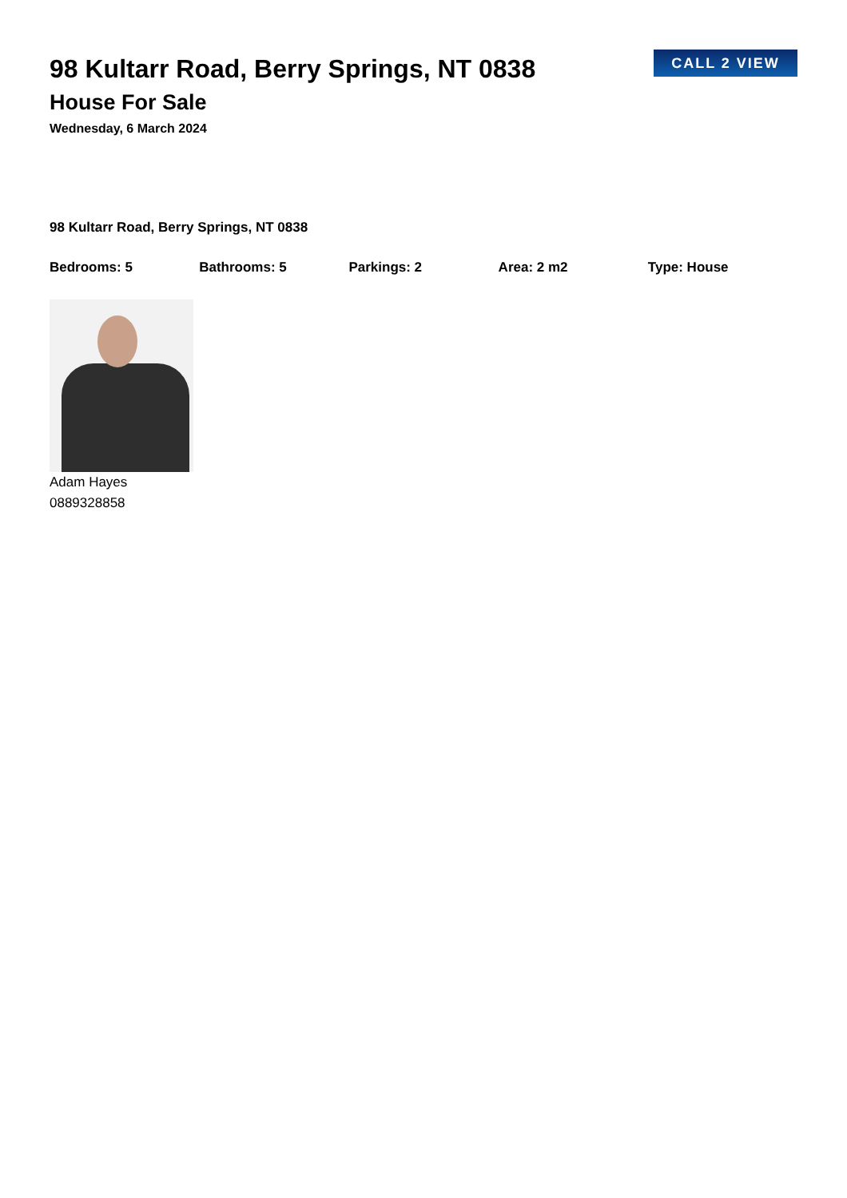98 Kultarr Road, Berry Springs, NT 0838
House For Sale
Wednesday, 6 March 2024
CALL 2 VIEW
98 Kultarr Road, Berry Springs, NT 0838
Bedrooms: 5 Bathrooms: 5 Parkings: 2 Area: 2 m2 Type: House
Adam Hayes
0889328858